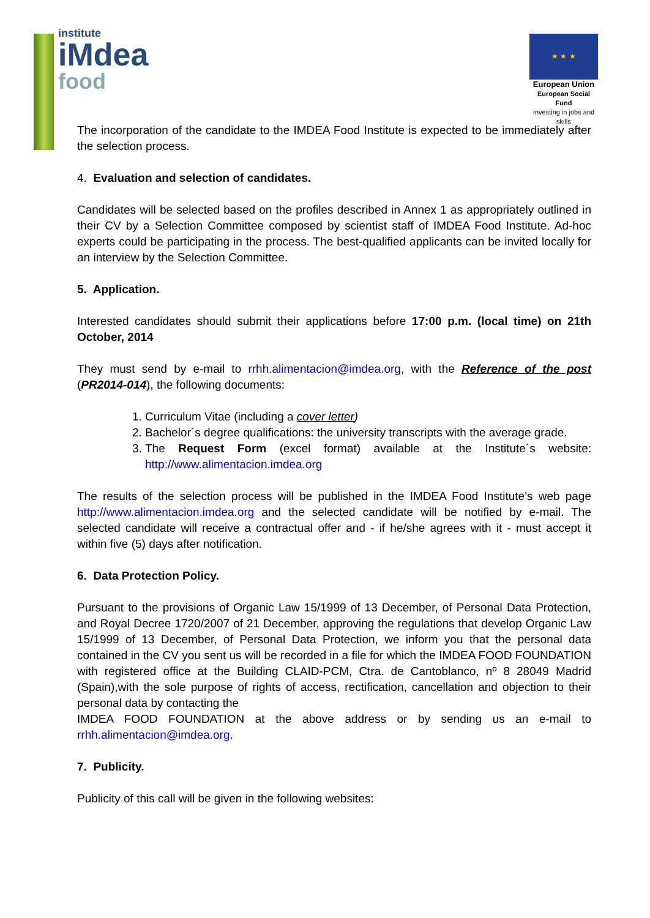institute
iMdea
food
★ ★ ★
European Union
European Social Fund
Investing in jobs and skills
The incorporation of the candidate to the IMDEA Food Institute is expected to be immediately after the selection process.
4. Evaluation and selection of candidates.
Candidates will be selected based on the profiles described in Annex 1 as appropriately outlined in their CV by a Selection Committee composed by scientist staff of IMDEA Food Institute. Ad-hoc experts could be participating in the process. The best-qualified applicants can be invited locally for an interview by the Selection Committee.
5. Application.
Interested candidates should submit their applications before 17:00 p.m. (local time) on 21th October, 2014
They must send by e-mail to rrhh.alimentacion@imdea.org, with the Reference of the post (PR2014-014), the following documents:
1. Curriculum Vitae (including a cover letter)
2. Bachelor´s degree qualifications: the university transcripts with the average grade.
3. The Request Form (excel format) available at the Institute´s website: http://www.alimentacion.imdea.org
The results of the selection process will be published in the IMDEA Food Institute’s web page http://www.alimentacion.imdea.org and the selected candidate will be notified by e-mail. The selected candidate will receive a contractual offer and - if he/she agrees with it - must accept it within five (5) days after notification.
6. Data Protection Policy.
Pursuant to the provisions of Organic Law 15/1999 of 13 December, of Personal Data Protection, and Royal Decree 1720/2007 of 21 December, approving the regulations that develop Organic Law 15/1999 of 13 December, of Personal Data Protection, we inform you that the personal data contained in the CV you sent us will be recorded in a file for which the IMDEA FOOD FOUNDATION with registered office at the Building CLAID-PCM, Ctra. de Cantoblanco, nº 8 28049 Madrid (Spain),with the sole purpose of rights of access, rectification, cancellation and objection to their personal data by contacting the
IMDEA FOOD FOUNDATION at the above address or by sending us an e-mail to rrhh.alimentacion@imdea.org.
7. Publicity.
Publicity of this call will be given in the following websites: